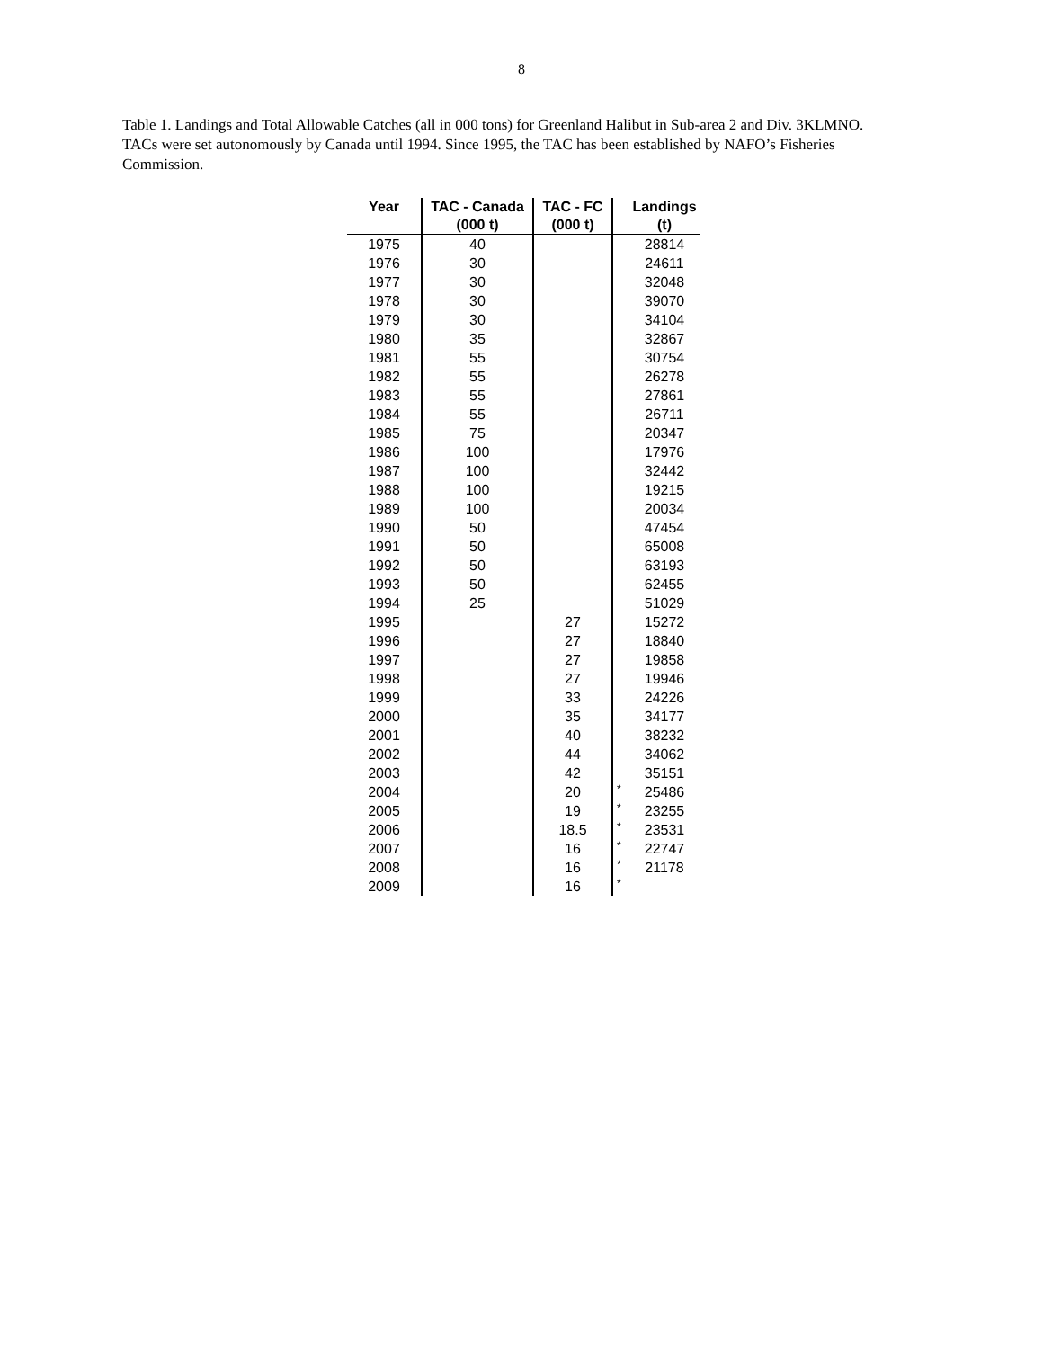8
Table 1. Landings and Total Allowable Catches (all in 000 tons) for Greenland Halibut in Sub-area 2 and Div. 3KLMNO. TACs were set autonomously by Canada until 1994. Since 1995, the TAC has been established by NAFO’s Fisheries Commission.
| Year | TAC - Canada | TAC - FC | | Landings |
| --- | --- | --- | --- | --- |
| | (000 t) | (000 t) | | (t) |
| 1975 | 40 | | | 28814 |
| 1976 | 30 | | | 24611 |
| 1977 | 30 | | | 32048 |
| 1978 | 30 | | | 39070 |
| 1979 | 30 | | | 34104 |
| 1980 | 35 | | | 32867 |
| 1981 | 55 | | | 30754 |
| 1982 | 55 | | | 26278 |
| 1983 | 55 | | | 27861 |
| 1984 | 55 | | | 26711 |
| 1985 | 75 | | | 20347 |
| 1986 | 100 | | | 17976 |
| 1987 | 100 | | | 32442 |
| 1988 | 100 | | | 19215 |
| 1989 | 100 | | | 20034 |
| 1990 | 50 | | | 47454 |
| 1991 | 50 | | | 65008 |
| 1992 | 50 | | | 63193 |
| 1993 | 50 | | | 62455 |
| 1994 | 25 | | | 51029 |
| 1995 | | 27 | | 15272 |
| 1996 | | 27 | | 18840 |
| 1997 | | 27 | | 19858 |
| 1998 | | 27 | | 19946 |
| 1999 | | 33 | | 24226 |
| 2000 | | 35 | | 34177 |
| 2001 | | 40 | | 38232 |
| 2002 | | 44 | | 34062 |
| 2003 | | 42 | | 35151 |
| 2004 | | 20 | * | 25486 |
| 2005 | | 19 | * | 23255 |
| 2006 | | 18.5 | * | 23531 |
| 2007 | | 16 | * | 22747 |
| 2008 | | 16 | * | 21178 |
| 2009 | | 16 | * | |